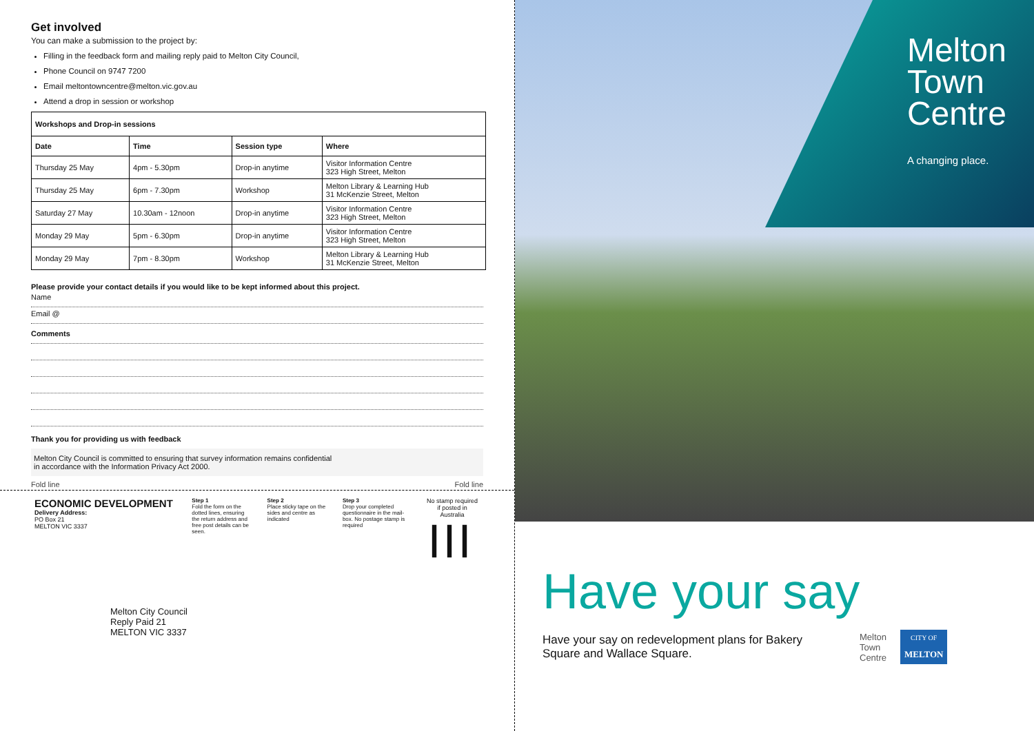Get involved
You can make a submission to the project by:
Filling in the feedback form and mailing reply paid to Melton City Council,
Phone Council on 9747 7200
Email meltontowncentre@melton.vic.gov.au
Attend a drop in session or workshop
| Workshops and Drop-in sessions | | | |
| --- | --- | --- | --- |
| Date | Time | Session type | Where |
| Thursday 25 May | 4pm - 5.30pm | Drop-in anytime | Visitor Information Centre 323 High Street, Melton |
| Thursday 25 May | 6pm - 7.30pm | Workshop | Melton Library & Learning Hub 31 McKenzie Street, Melton |
| Saturday 27 May | 10.30am - 12noon | Drop-in anytime | Visitor Information Centre 323 High Street, Melton |
| Monday 29 May | 5pm - 6.30pm | Drop-in anytime | Visitor Information Centre 323 High Street, Melton |
| Monday 29 May | 7pm - 8.30pm | Workshop | Melton Library & Learning Hub 31 McKenzie Street, Melton |
Please provide your contact details if you would like to be kept informed about this project.
Name
Email @
Comments
Thank you for providing us with feedback
Melton City Council is committed to ensuring that survey information remains confidential
in accordance with the Information Privacy Act 2000.
Fold line Fold line
ECONOMIC DEVELOPMENT
Delivery Address:
PO Box 21
MELTON VIC 3337
Step 1
Fold the form on the dotted lines, ensuring the return address and free post details can be seen.
Step 2
Place sticky tape on the sides and centre as indicated
Step 3
Drop your completed questionnaire in the mail-box. No postage stamp is required
No stamp required
if posted in Australia
|||
Melton City Council
Reply Paid 21
MELTON VIC 3337
Melton
Town
Centre
A changing place.
Have your say
Have your say on redevelopment plans for Bakery Square and Wallace Square.
Melton
Town
Centre
CITY OF
MELTON